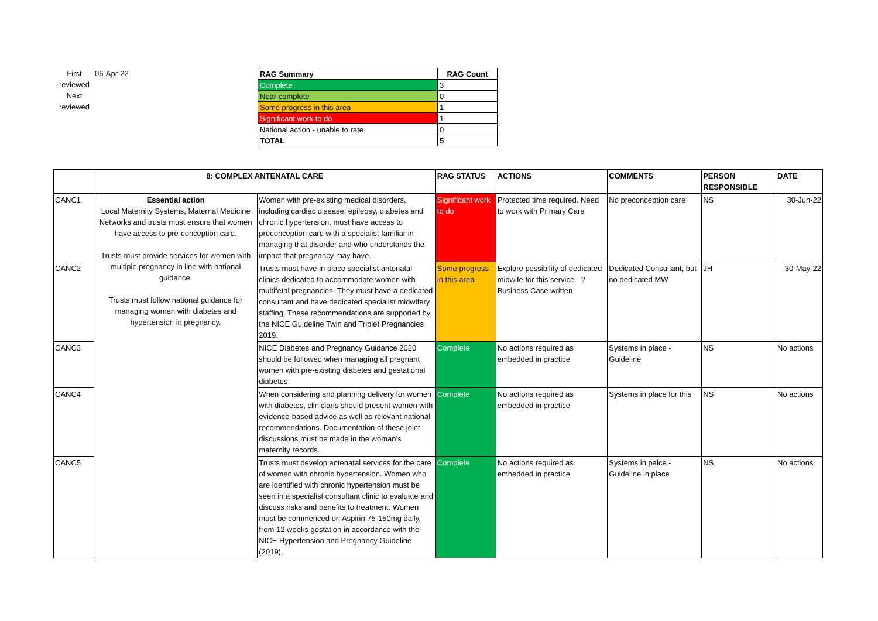First reviewed
Next reviewed
06-Apr-22
| RAG Summary | RAG Count |
| --- | --- |
| Complete | 3 |
| Near complete | 0 |
| Some progress in this area | 1 |
| Significant work to do | 1 |
| National action - unable to rate | 0 |
| TOTAL | 5 |
| | 8: COMPLEX ANTENATAL CARE | | RAG STATUS | ACTIONS | COMMENTS | PERSON RESPONSIBLE | DATE |
| --- | --- | --- | --- | --- | --- | --- | --- |
| CANC1 | Essential action Local Maternity Systems, Maternal Medicine Networks and trusts must ensure that women have access to pre-conception care. Trusts must provide services for women with multiple pregnancy in line with national guidance. Trusts must follow national guidance for managing women with diabetes and hypertension in pregnancy. | Women with pre-existing medical disorders, including cardiac disease, epilepsy, diabetes and chronic hypertension, must have access to preconception care with a specialist familiar in managing that disorder and who understands the impact that pregnancy may have. | Significant work to do | Protected time required. Need to work with Primary Care | No preconception care | NS | 30-Jun-22 |
| CANC2 | | Trusts must have in place specialist antenatal clinics dedicated to accommodate women with multifetal pregnancies. They must have a dedicated consultant and have dedicated specialist midwifery staffing. These recommendations are supported by the NICE Guideline Twin and Triplet Pregnancies 2019. | Some progress in this area | Explore possibility of dedicated midwife for this service - ? Business Case written | Dedicated Consultant, but no dedicated MW | JH | 30-May-22 |
| CANC3 | | NICE Diabetes and Pregnancy Guidance 2020 should be followed when managing all pregnant women with pre-existing diabetes and gestational diabetes. | Complete | No actions required as embedded in practice | Systems in place - Guideline | NS | No actions |
| CANC4 | | When considering and planning delivery for women with diabetes, clinicians should present women with evidence-based advice as well as relevant national recommendations. Documentation of these joint discussions must be made in the woman’s maternity records. | Complete | No actions required as embedded in practice | Systems in place for this | NS | No actions |
| CANC5 | | Trusts must develop antenatal services for the care of women with chronic hypertension. Women who are identified with chronic hypertension must be seen in a specialist consultant clinic to evaluate and discuss risks and benefits to treatment. Women must be commenced on Aspirin 75-150mg daily, from 12 weeks gestation in accordance with the NICE Hypertension and Pregnancy Guideline (2019). | Complete | No actions required as embedded in practice | Systems in palce - Guideline in place | NS | No actions |